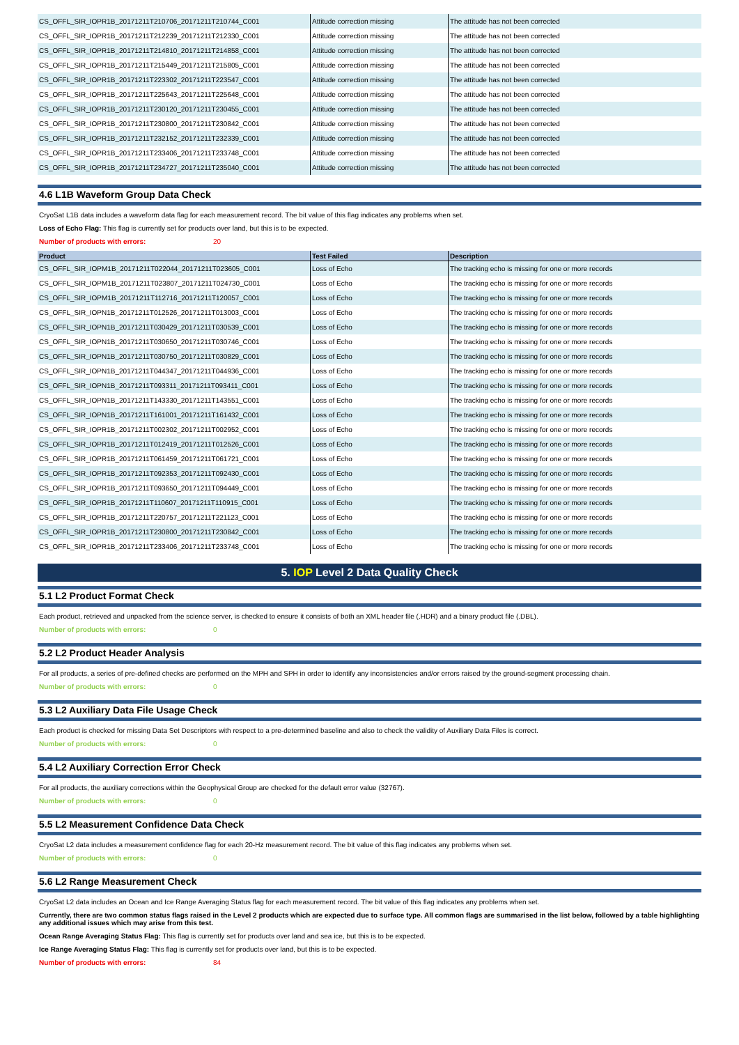| CS_OFFL_SIR_IOPR1B_20171211T210706_20171211T210744_C001 | Attitude correction missing | The attitude has not been corrected |
| CS_OFFL_SIR_IOPR1B_20171211T212239_20171211T212330_C001 | Attitude correction missing | The attitude has not been corrected |
| CS_OFFL_SIR_IOPR1B_20171211T214810_20171211T214858_C001 | Attitude correction missing | The attitude has not been corrected |
| CS_OFFL_SIR_IOPR1B_20171211T215449_20171211T215805_C001 | Attitude correction missing | The attitude has not been corrected |
| CS_OFFL_SIR_IOPR1B_20171211T223302_20171211T223547_C001 | Attitude correction missing | The attitude has not been corrected |
| CS_OFFL_SIR_IOPR1B_20171211T225643_20171211T225648_C001 | Attitude correction missing | The attitude has not been corrected |
| CS_OFFL_SIR_IOPR1B_20171211T230120_20171211T230455_C001 | Attitude correction missing | The attitude has not been corrected |
| CS_OFFL_SIR_IOPR1B_20171211T230800_20171211T230842_C001 | Attitude correction missing | The attitude has not been corrected |
| CS_OFFL_SIR_IOPR1B_20171211T232152_20171211T232339_C001 | Attitude correction missing | The attitude has not been corrected |
| CS_OFFL_SIR_IOPR1B_20171211T233406_20171211T233748_C001 | Attitude correction missing | The attitude has not been corrected |
| CS_OFFL_SIR_IOPR1B_20171211T234727_20171211T235040_C001 | Attitude correction missing | The attitude has not been corrected |
4.6 L1B Waveform Group Data Check
CryoSat L1B data includes a waveform data flag for each measurement record. The bit value of this flag indicates any problems when set.
Loss of Echo Flag: This flag is currently set for products over land, but this is to be expected.
Number of products with errors: 20
| Product | Test Failed | Description |
| --- | --- | --- |
| CS_OFFL_SIR_IOPM1B_20171211T022044_20171211T023605_C001 | Loss of Echo | The tracking echo is missing for one or more records |
| CS_OFFL_SIR_IOPM1B_20171211T023807_20171211T024730_C001 | Loss of Echo | The tracking echo is missing for one or more records |
| CS_OFFL_SIR_IOPM1B_20171211T112716_20171211T120057_C001 | Loss of Echo | The tracking echo is missing for one or more records |
| CS_OFFL_SIR_IOPN1B_20171211T012526_20171211T013003_C001 | Loss of Echo | The tracking echo is missing for one or more records |
| CS_OFFL_SIR_IOPN1B_20171211T030429_20171211T030539_C001 | Loss of Echo | The tracking echo is missing for one or more records |
| CS_OFFL_SIR_IOPN1B_20171211T030650_20171211T030746_C001 | Loss of Echo | The tracking echo is missing for one or more records |
| CS_OFFL_SIR_IOPN1B_20171211T030750_20171211T030829_C001 | Loss of Echo | The tracking echo is missing for one or more records |
| CS_OFFL_SIR_IOPN1B_20171211T044347_20171211T044936_C001 | Loss of Echo | The tracking echo is missing for one or more records |
| CS_OFFL_SIR_IOPN1B_20171211T093311_20171211T093411_C001 | Loss of Echo | The tracking echo is missing for one or more records |
| CS_OFFL_SIR_IOPN1B_20171211T143330_20171211T143551_C001 | Loss of Echo | The tracking echo is missing for one or more records |
| CS_OFFL_SIR_IOPN1B_20171211T161001_20171211T161432_C001 | Loss of Echo | The tracking echo is missing for one or more records |
| CS_OFFL_SIR_IOPR1B_20171211T002302_20171211T002952_C001 | Loss of Echo | The tracking echo is missing for one or more records |
| CS_OFFL_SIR_IOPR1B_20171211T012419_20171211T012526_C001 | Loss of Echo | The tracking echo is missing for one or more records |
| CS_OFFL_SIR_IOPR1B_20171211T061459_20171211T061721_C001 | Loss of Echo | The tracking echo is missing for one or more records |
| CS_OFFL_SIR_IOPR1B_20171211T092353_20171211T092430_C001 | Loss of Echo | The tracking echo is missing for one or more records |
| CS_OFFL_SIR_IOPR1B_20171211T093650_20171211T094449_C001 | Loss of Echo | The tracking echo is missing for one or more records |
| CS_OFFL_SIR_IOPR1B_20171211T110607_20171211T110915_C001 | Loss of Echo | The tracking echo is missing for one or more records |
| CS_OFFL_SIR_IOPR1B_20171211T220757_20171211T221123_C001 | Loss of Echo | The tracking echo is missing for one or more records |
| CS_OFFL_SIR_IOPR1B_20171211T230800_20171211T230842_C001 | Loss of Echo | The tracking echo is missing for one or more records |
| CS_OFFL_SIR_IOPR1B_20171211T233406_20171211T233748_C001 | Loss of Echo | The tracking echo is missing for one or more records |
5. IOP Level 2 Data Quality Check
5.1 L2 Product Format Check
Each product, retrieved and unpacked from the science server, is checked to ensure it consists of both an XML header file (.HDR) and a binary product file (.DBL).
Number of products with errors: 0
5.2 L2 Product Header Analysis
For all products, a series of pre-defined checks are performed on the MPH and SPH in order to identify any inconsistencies and/or errors raised by the ground-segment processing chain.
Number of products with errors: 0
5.3 L2 Auxiliary Data File Usage Check
Each product is checked for missing Data Set Descriptors with respect to a pre-determined baseline and also to check the validity of Auxiliary Data Files is correct.
Number of products with errors: 0
5.4 L2 Auxiliary Correction Error Check
For all products, the auxiliary corrections within the Geophysical Group are checked for the default error value (32767).
Number of products with errors: 0
5.5 L2 Measurement Confidence Data Check
CryoSat L2 data includes a measurement confidence flag for each 20-Hz measurement record. The bit value of this flag indicates any problems when set.
Number of products with errors: 0
5.6 L2 Range Measurement Check
CryoSat L2 data includes an Ocean and Ice Range Averaging Status flag for each measurement record. The bit value of this flag indicates any problems when set.
Currently, there are two common status flags raised in the Level 2 products which are expected due to surface type. All common flags are summarised in the list below, followed by a table highlighting any additional issues which may arise from this test.
Ocean Range Averaging Status Flag: This flag is currently set for products over land and sea ice, but this is to be expected.
Ice Range Averaging Status Flag: This flag is currently set for products over land, but this is to be expected.
Number of products with errors: 84